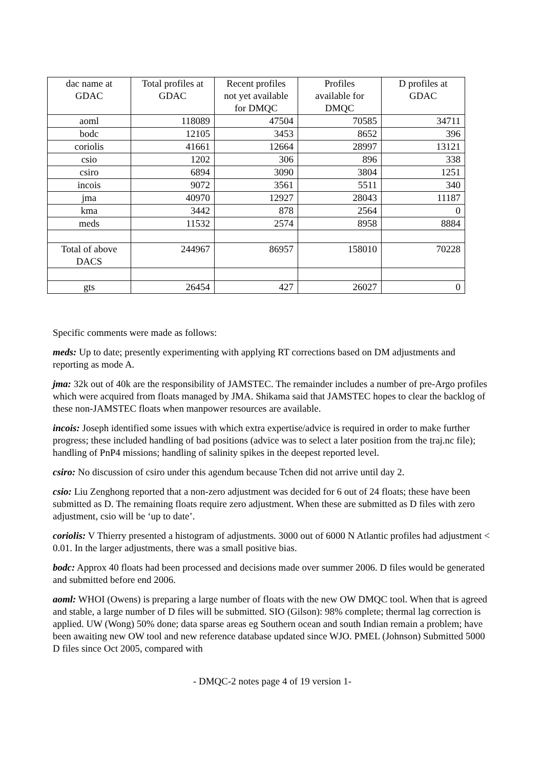| dac name at GDAC | Total profiles at GDAC | Recent profiles not yet available for DMQC | Profiles available for DMQC | D profiles at GDAC |
| --- | --- | --- | --- | --- |
| aoml | 118089 | 47504 | 70585 | 34711 |
| bodc | 12105 | 3453 | 8652 | 396 |
| coriolis | 41661 | 12664 | 28997 | 13121 |
| csio | 1202 | 306 | 896 | 338 |
| csiro | 6894 | 3090 | 3804 | 1251 |
| incois | 9072 | 3561 | 5511 | 340 |
| jma | 40970 | 12927 | 28043 | 11187 |
| kma | 3442 | 878 | 2564 | 0 |
| meds | 11532 | 2574 | 8958 | 8884 |
| Total of above DACS | 244967 | 86957 | 158010 | 70228 |
| gts | 26454 | 427 | 26027 | 0 |
Specific comments were made as follows:
meds: Up to date; presently experimenting with applying RT corrections based on DM adjustments and reporting as mode A.
jma: 32k out of 40k are the responsibility of JAMSTEC. The remainder includes a number of pre-Argo profiles which were acquired from floats managed by JMA. Shikama said that JAMSTEC hopes to clear the backlog of these non-JAMSTEC floats when manpower resources are available.
incois: Joseph identified some issues with which extra expertise/advice is required in order to make further progress; these included handling of bad positions (advice was to select a later position from the traj.nc file); handling of PnP4 missions; handling of salinity spikes in the deepest reported level.
csiro: No discussion of csiro under this agendum because Tchen did not arrive until day 2.
csio: Liu Zenghong reported that a non-zero adjustment was decided for 6 out of 24 floats; these have been submitted as D. The remaining floats require zero adjustment. When these are submitted as D files with zero adjustment, csio will be ‘up to date’.
coriolis: V Thierry presented a histogram of adjustments. 3000 out of 6000 N Atlantic profiles had adjustment < 0.01. In the larger adjustments, there was a small positive bias.
bodc: Approx 40 floats had been processed and decisions made over summer 2006. D files would be generated and submitted before end 2006.
aoml: WHOI (Owens) is preparing a large number of floats with the new OW DMQC tool. When that is agreed and stable, a large number of D files will be submitted. SIO (Gilson): 98% complete; thermal lag correction is applied. UW (Wong) 50% done; data sparse areas eg Southern ocean and south Indian remain a problem; have been awaiting new OW tool and new reference database updated since WJO. PMEL (Johnson) Submitted 5000 D files since Oct 2005, compared with
- DMQC-2 notes page 4 of 19 version 1-